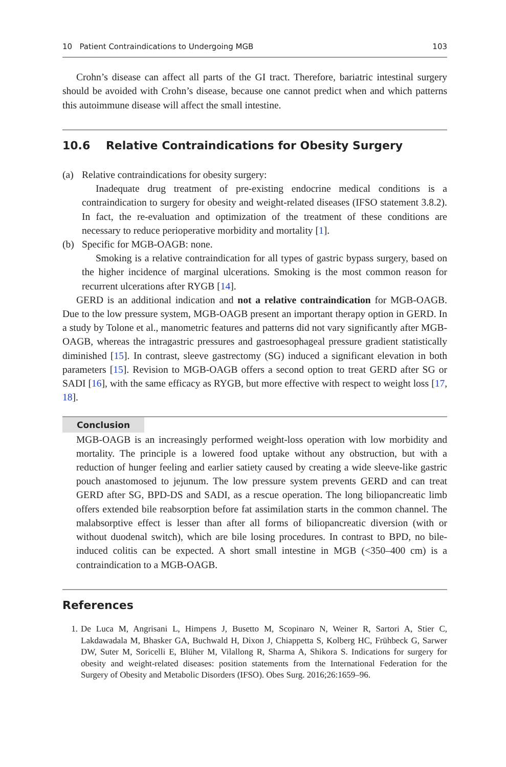10 Patient Contraindications to Undergoing MGB 103
Crohn’s disease can affect all parts of the GI tract. Therefore, bariatric intestinal surgery should be avoided with Crohn’s disease, because one cannot predict when and which patterns this autoimmune disease will affect the small intestine.
10.6 Relative Contraindications for Obesity Surgery
(a) Relative contraindications for obesity surgery:
Inadequate drug treatment of pre-existing endocrine medical conditions is a contraindication to surgery for obesity and weight-related diseases (IFSO statement 3.8.2). In fact, the re-evaluation and optimization of the treatment of these conditions are necessary to reduce perioperative morbidity and mortality [1].
(b) Specific for MGB-OAGB: none.
Smoking is a relative contraindication for all types of gastric bypass surgery, based on the higher incidence of marginal ulcerations. Smoking is the most common reason for recurrent ulcerations after RYGB [14].
GERD is an additional indication and not a relative contraindication for MGB-OAGB. Due to the low pressure system, MGB-OAGB present an important therapy option in GERD. In a study by Tolone et al., manometric features and patterns did not vary significantly after MGB-OAGB, whereas the intragastric pressures and gastroesophageal pressure gradient statistically diminished [15]. In contrast, sleeve gastrectomy (SG) induced a significant elevation in both parameters [15]. Revision to MGB-OAGB offers a second option to treat GERD after SG or SADI [16], with the same efficacy as RYGB, but more effective with respect to weight loss [17, 18].
Conclusion
MGB-OAGB is an increasingly performed weight-loss operation with low morbidity and mortality. The principle is a lowered food uptake without any obstruction, but with a reduction of hunger feeling and earlier satiety caused by creating a wide sleeve-like gastric pouch anastomosed to jejunum. The low pressure system prevents GERD and can treat GERD after SG, BPD-DS and SADI, as a rescue operation. The long biliopancreatic limb offers extended bile reabsorption before fat assimilation starts in the common channel. The malabsorptive effect is lesser than after all forms of biliopancreatic diversion (with or without duodenal switch), which are bile losing procedures. In contrast to BPD, no bile-induced colitis can be expected. A short small intestine in MGB (<350–400 cm) is a contraindication to a MGB-OAGB.
References
1. De Luca M, Angrisani L, Himpens J, Busetto M, Scopinaro N, Weiner R, Sartori A, Stier C, Lakdawadala M, Bhasker GA, Buchwald H, Dixon J, Chiappetta S, Kolberg HC, Frühbeck G, Sarwer DW, Suter M, Soricelli E, Blüher M, Vilallong R, Sharma A, Shikora S. Indications for surgery for obesity and weight-related diseases: position statements from the International Federation for the Surgery of Obesity and Metabolic Disorders (IFSO). Obes Surg. 2016;26:1659–96.